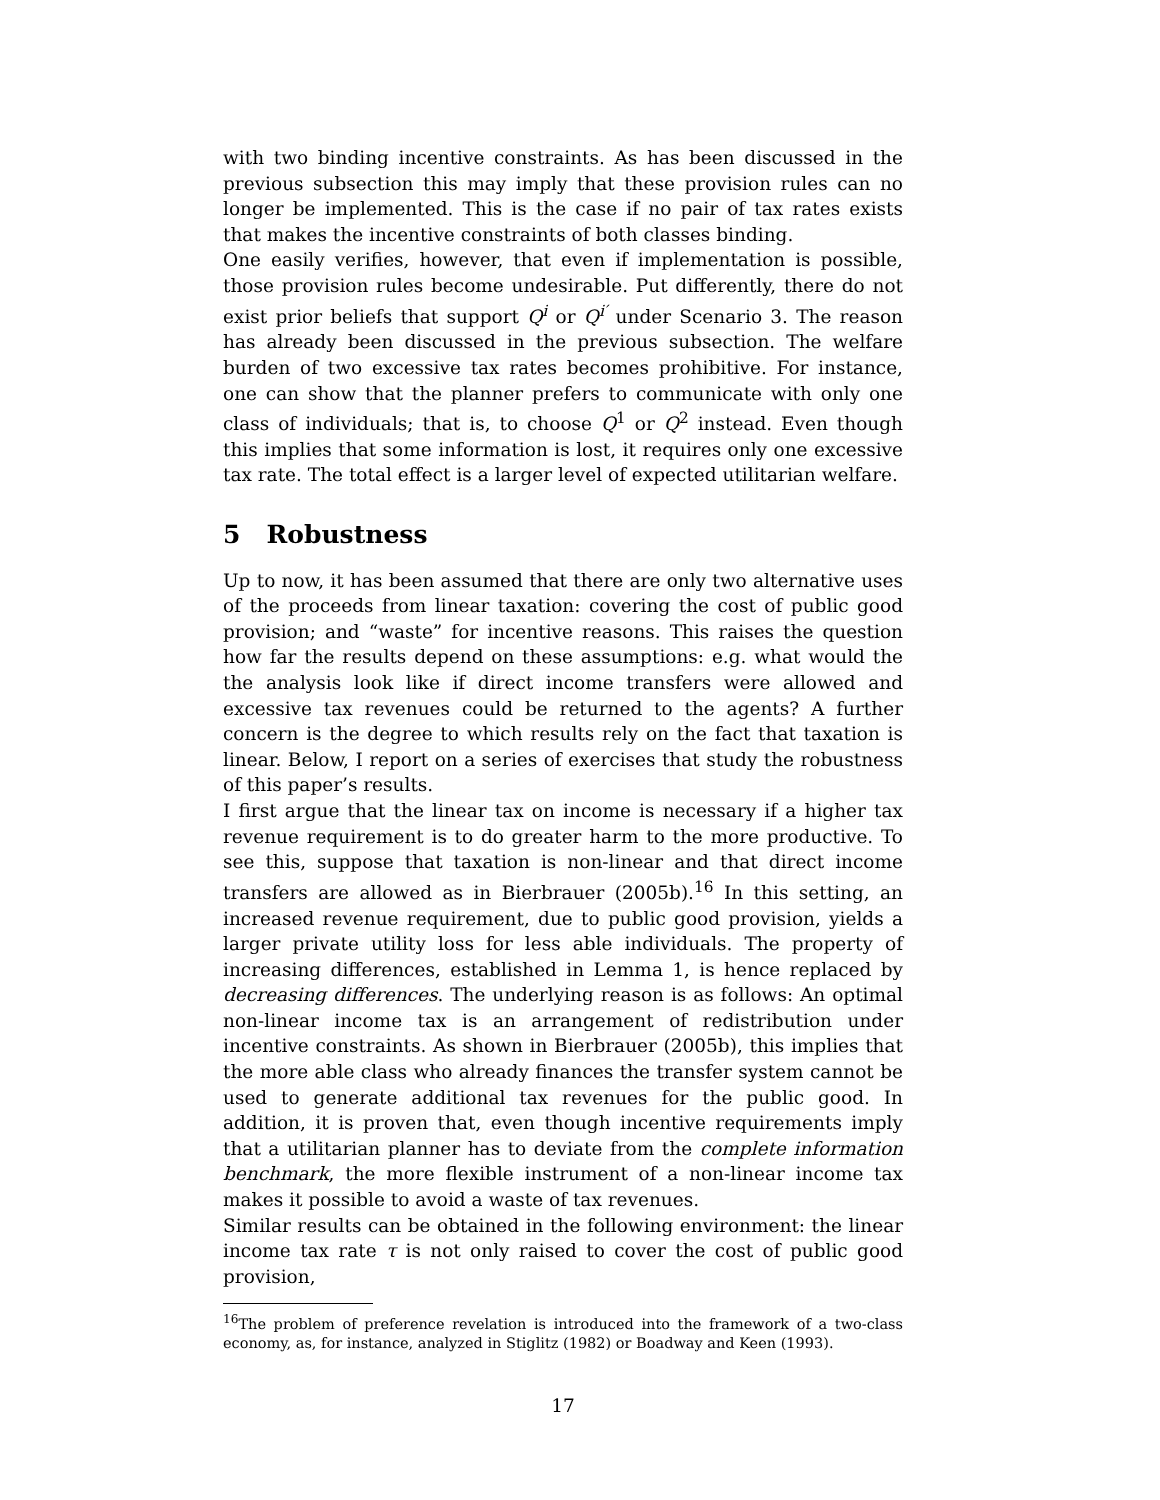with two binding incentive constraints. As has been discussed in the previous subsection this may imply that these provision rules can no longer be implemented. This is the case if no pair of tax rates exists that makes the incentive constraints of both classes binding.
One easily verifies, however, that even if implementation is possible, those provision rules become undesirable. Put differently, there do not exist prior beliefs that support Q<sup>i</sup> or Q<sup>i′</sup> under Scenario 3. The reason has already been discussed in the previous subsection. The welfare burden of two excessive tax rates becomes prohibitive. For instance, one can show that the planner prefers to communicate with only one class of individuals; that is, to choose Q<sup>1</sup> or Q<sup>2</sup> instead. Even though this implies that some information is lost, it requires only one excessive tax rate. The total effect is a larger level of expected utilitarian welfare.
5 Robustness
Up to now, it has been assumed that there are only two alternative uses of the proceeds from linear taxation: covering the cost of public good provision; and “waste” for incentive reasons. This raises the question how far the results depend on these assumptions: e.g. what would the the analysis look like if direct income transfers were allowed and excessive tax revenues could be returned to the agents? A further concern is the degree to which results rely on the fact that taxation is linear. Below, I report on a series of exercises that study the robustness of this paper’s results.
I first argue that the linear tax on income is necessary if a higher tax revenue requirement is to do greater harm to the more productive. To see this, suppose that taxation is non-linear and that direct income transfers are allowed as in Bierbrauer (2005b).<sup>16</sup> In this setting, an increased revenue requirement, due to public good provision, yields a larger private utility loss for less able individuals. The property of increasing differences, established in Lemma 1, is hence replaced by decreasing differences. The underlying reason is as follows: An optimal non-linear income tax is an arrangement of redistribution under incentive constraints. As shown in Bierbrauer (2005b), this implies that the more able class who already finances the transfer system cannot be used to generate additional tax revenues for the public good. In addition, it is proven that, even though incentive requirements imply that a utilitarian planner has to deviate from the complete information benchmark, the more flexible instrument of a non-linear income tax makes it possible to avoid a waste of tax revenues.
Similar results can be obtained in the following environment: the linear income tax rate τ is not only raised to cover the cost of public good provision,
<sup>16</sup> The problem of preference revelation is introduced into the framework of a two-class economy, as, for instance, analyzed in Stiglitz (1982) or Boadway and Keen (1993).
17